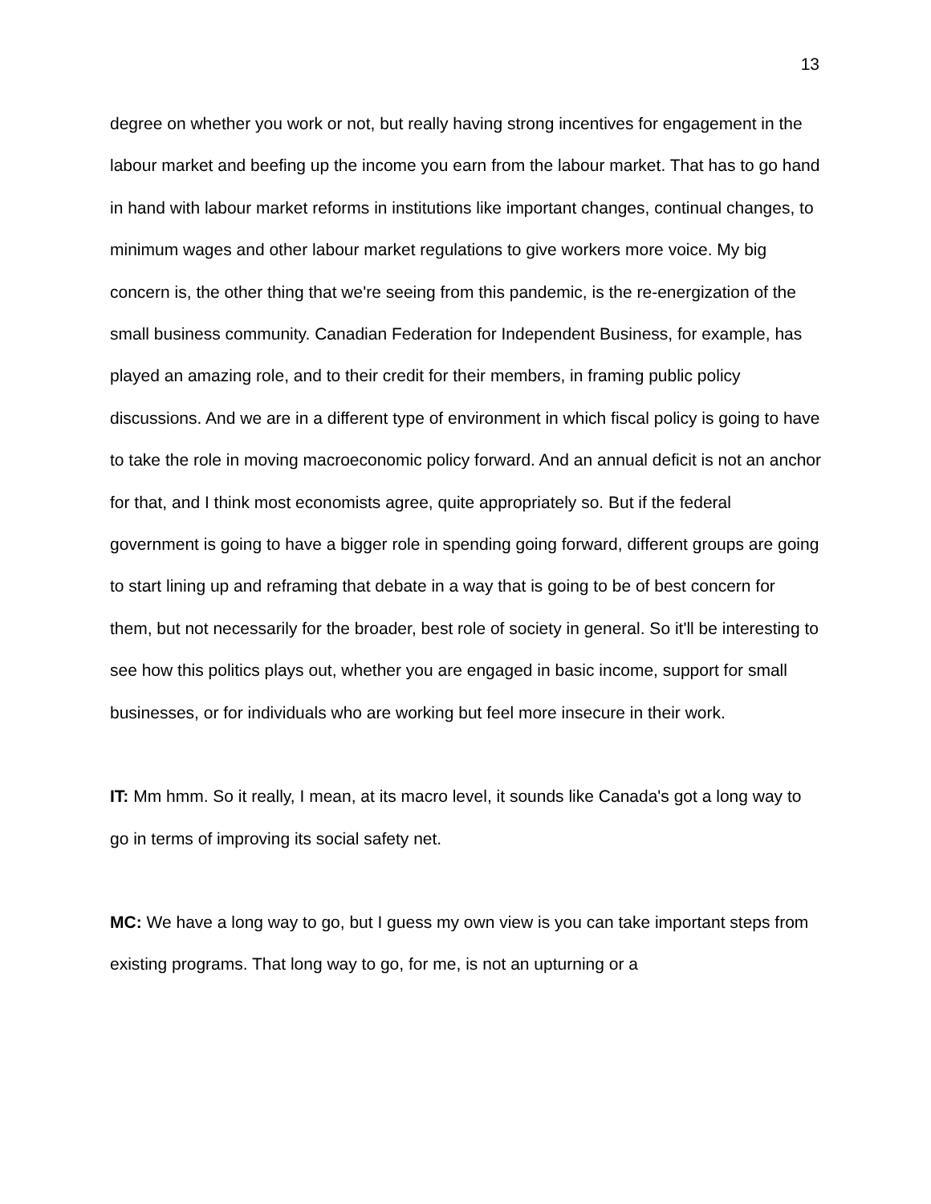13
degree on whether you work or not, but really having strong incentives for engagement in the labour market and beefing up the income you earn from the labour market. That has to go hand in hand with labour market reforms in institutions like important changes, continual changes, to minimum wages and other labour market regulations to give workers more voice. My big concern is, the other thing that we're seeing from this pandemic, is the re-energization of the small business community. Canadian Federation for Independent Business, for example, has played an amazing role, and to their credit for their members, in framing public policy discussions. And we are in a different type of environment in which fiscal policy is going to have to take the role in moving macroeconomic policy forward. And an annual deficit is not an anchor for that, and I think most economists agree, quite appropriately so. But if the federal government is going to have a bigger role in spending going forward, different groups are going to start lining up and reframing that debate in a way that is going to be of best concern for them, but not necessarily for the broader, best role of society in general. So it'll be interesting to see how this politics plays out, whether you are engaged in basic income, support for small businesses, or for individuals who are working but feel more insecure in their work.
IT: Mm hmm. So it really, I mean, at its macro level, it sounds like Canada's got a long way to go in terms of improving its social safety net.
MC: We have a long way to go, but I guess my own view is you can take important steps from existing programs. That long way to go, for me, is not an upturning or a